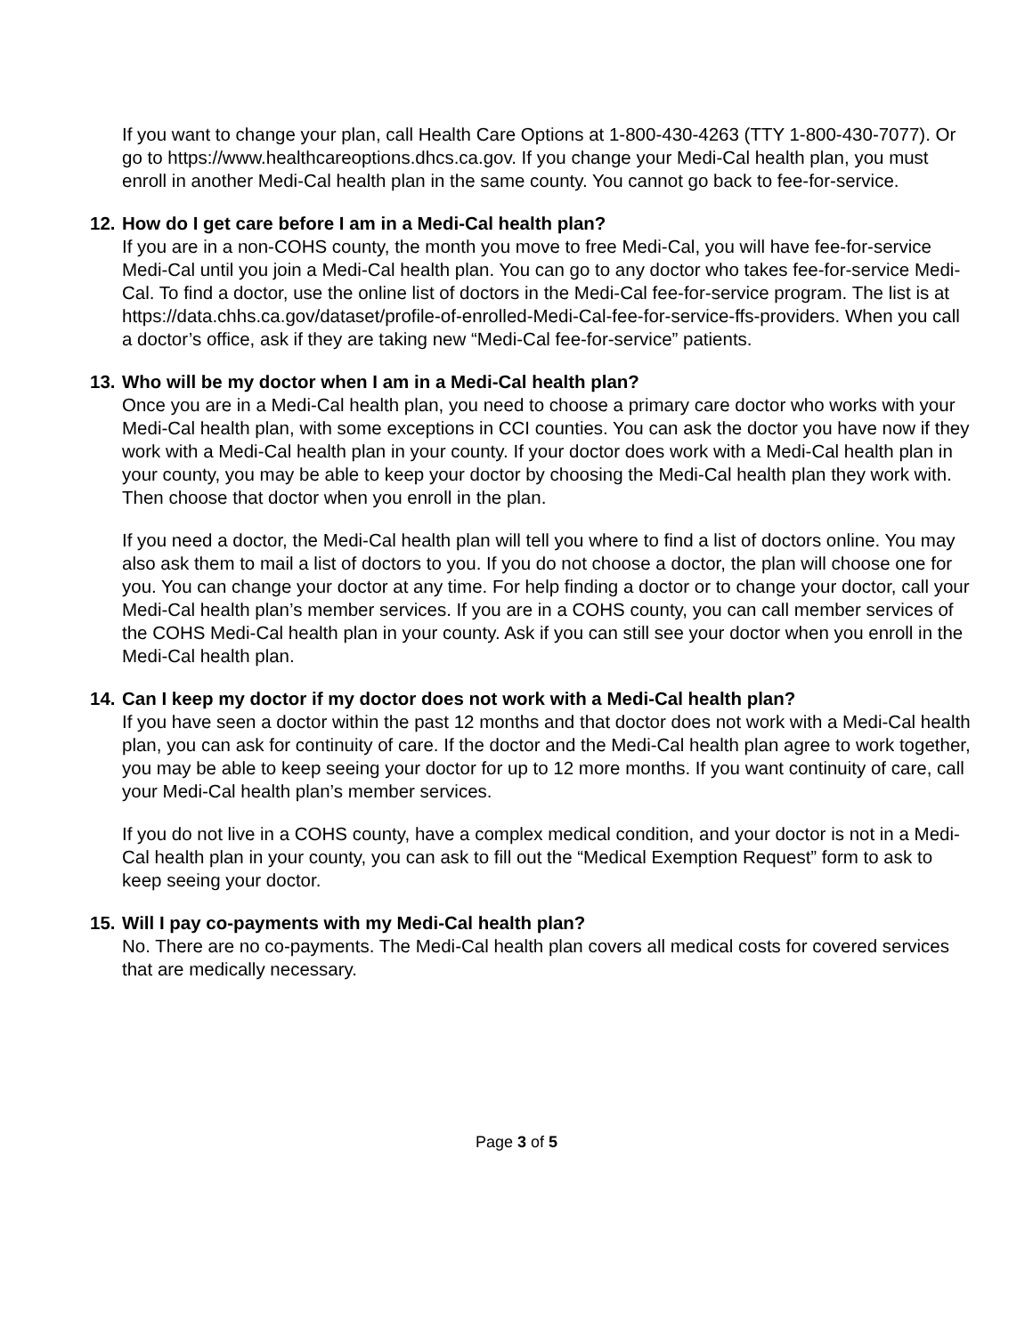If you want to change your plan, call Health Care Options at 1-800-430-4263 (TTY 1-800-430-7077). Or go to https://www.healthcareoptions.dhcs.ca.gov. If you change your Medi-Cal health plan, you must enroll in another Medi-Cal health plan in the same county. You cannot go back to fee-for-service.
12. How do I get care before I am in a Medi-Cal health plan?
If you are in a non-COHS county, the month you move to free Medi-Cal, you will have fee-for-service Medi-Cal until you join a Medi-Cal health plan. You can go to any doctor who takes fee-for-service Medi-Cal. To find a doctor, use the online list of doctors in the Medi-Cal fee-for-service program. The list is at https://data.chhs.ca.gov/dataset/profile-of-enrolled-Medi-Cal-fee-for-service-ffs-providers. When you call a doctor’s office, ask if they are taking new “Medi-Cal fee-for-service” patients.
13. Who will be my doctor when I am in a Medi-Cal health plan?
Once you are in a Medi-Cal health plan, you need to choose a primary care doctor who works with your Medi-Cal health plan, with some exceptions in CCI counties. You can ask the doctor you have now if they work with a Medi-Cal health plan in your county. If your doctor does work with a Medi-Cal health plan in your county, you may be able to keep your doctor by choosing the Medi-Cal health plan they work with. Then choose that doctor when you enroll in the plan.
If you need a doctor, the Medi-Cal health plan will tell you where to find a list of doctors online. You may also ask them to mail a list of doctors to you. If you do not choose a doctor, the plan will choose one for you. You can change your doctor at any time. For help finding a doctor or to change your doctor, call your Medi-Cal health plan’s member services. If you are in a COHS county, you can call member services of the COHS Medi-Cal health plan in your county. Ask if you can still see your doctor when you enroll in the Medi-Cal health plan.
14. Can I keep my doctor if my doctor does not work with a Medi-Cal health plan?
If you have seen a doctor within the past 12 months and that doctor does not work with a Medi-Cal health plan, you can ask for continuity of care. If the doctor and the Medi-Cal health plan agree to work together, you may be able to keep seeing your doctor for up to 12 more months. If you want continuity of care, call your Medi-Cal health plan’s member services.
If you do not live in a COHS county, have a complex medical condition, and your doctor is not in a Medi-Cal health plan in your county, you can ask to fill out the “Medical Exemption Request” form to ask to keep seeing your doctor.
15. Will I pay co-payments with my Medi-Cal health plan?
No. There are no co-payments. The Medi-Cal health plan covers all medical costs for covered services that are medically necessary.
Page 3 of 5